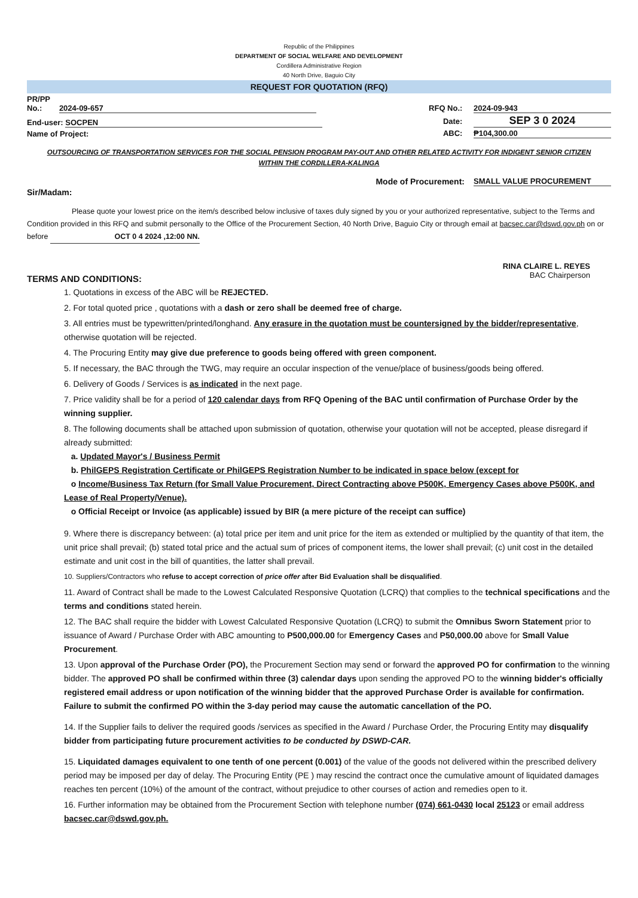Republic of the Philippines
DEPARTMENT OF SOCIAL WELFARE AND DEVELOPMENT
Cordillera Administrative Region
40 North Drive, Baguio City
REQUEST FOR QUOTATION (RFQ)
PR/PP
No.: 2024-09-657 RFQ No.: 2024-09-943
End-user: SOCPEN Date: SEP 3 0 2024
Name of Project: ABC: ₱104,300.00
OUTSOURCING OF TRANSPORTATION SERVICES FOR THE SOCIAL PENSION PROGRAM PAY-OUT AND OTHER RELATED ACTIVITY FOR INDIGENT SENIOR CITIZEN
WITHIN THE CORDILLERA-KALINGA
Mode of Procurement: SMALL VALUE PROCUREMENT
Sir/Madam:
Please quote your lowest price on the item/s described below inclusive of taxes duly signed by you or your authorized representative, subject to the Terms and Condition provided in this RFQ and submit personally to the Office of the Procurement Section, 40 North Drive, Baguio City or through email at bacsec.car@dswd.gov.ph on or before OCT 0 4 2024 ,12:00 NN.
RINA CLAIRE L. REYES
BAC Chairperson
TERMS AND CONDITIONS:
1. Quotations in excess of the ABC will be REJECTED.
2. For total quoted price , quotations with a dash or zero shall be deemed free of charge.
3. All entries must be typewritten/printed/longhand. Any erasure in the quotation must be countersigned by the bidder/representative, otherwise quotation will be rejected.
4. The Procuring Entity may give due preference to goods being offered with green component.
5. If necessary, the BAC through the TWG, may require an occular inspection of the venue/place of business/goods being offered.
6. Delivery of Goods / Services is as indicated in the next page.
7. Price validity shall be for a period of 120 calendar days from RFQ Opening of the BAC until confirmation of Purchase Order by the winning supplier.
8. The following documents shall be attached upon submission of quotation, otherwise your quotation will not be accepted, please disregard if already submitted:
a. Updated Mayor's / Business Permit
b. PhilGEPS Registration Certificate or PhilGEPS Registration Number to be indicated in space below (except for
o Income/Business Tax Return (for Small Value Procurement, Direct Contracting above P500K, Emergency Cases above P500K, and Lease of Real Property/Venue).
o Official Receipt or Invoice (as applicable) issued by BIR (a mere picture of the receipt can suffice)
9. Where there is discrepancy between: (a) total price per item and unit price for the item as extended or multiplied by the quantity of that item, the unit price shall prevail; (b) stated total price and the actual sum of prices of component items, the lower shall prevail; (c) unit cost in the detailed estimate and unit cost in the bill of quantities, the latter shall prevail.
10. Suppliers/Contractors who refuse to accept correction of price offer after Bid Evaluation shall be disqualified.
11. Award of Contract shall be made to the Lowest Calculated Responsive Quotation (LCRQ) that complies to the technical specifications and the terms and conditions stated herein.
12. The BAC shall require the bidder with Lowest Calculated Responsive Quotation (LCRQ) to submit the Omnibus Sworn Statement prior to issuance of Award / Purchase Order with ABC amounting to P500,000.00 for Emergency Cases and P50,000.00 above for Small Value Procurement.
13. Upon approval of the Purchase Order (PO), the Procurement Section may send or forward the approved PO for confirmation to the winning bidder. The approved PO shall be confirmed within three (3) calendar days upon sending the approved PO to the winning bidder's officially registered email address or upon notification of the winning bidder that the approved Purchase Order is available for confirmation. Failure to submit the confirmed PO within the 3-day period may cause the automatic cancellation of the PO.
14. If the Supplier fails to deliver the required goods /services as specified in the Award / Purchase Order, the Procuring Entity may disqualify bidder from participating future procurement activities to be conducted by DSWD-CAR.
15. Liquidated damages equivalent to one tenth of one percent (0.001) of the value of the goods not delivered within the prescribed delivery period may be imposed per day of delay. The Procuring Entity (PE ) may rescind the contract once the cumulative amount of liquidated damages reaches ten percent (10%) of the amount of the contract, without prejudice to other courses of action and remedies open to it.
16. Further information may be obtained from the Procurement Section with telephone number (074) 661-0430 local 25123 or email address bacsec.car@dswd.gov.ph.